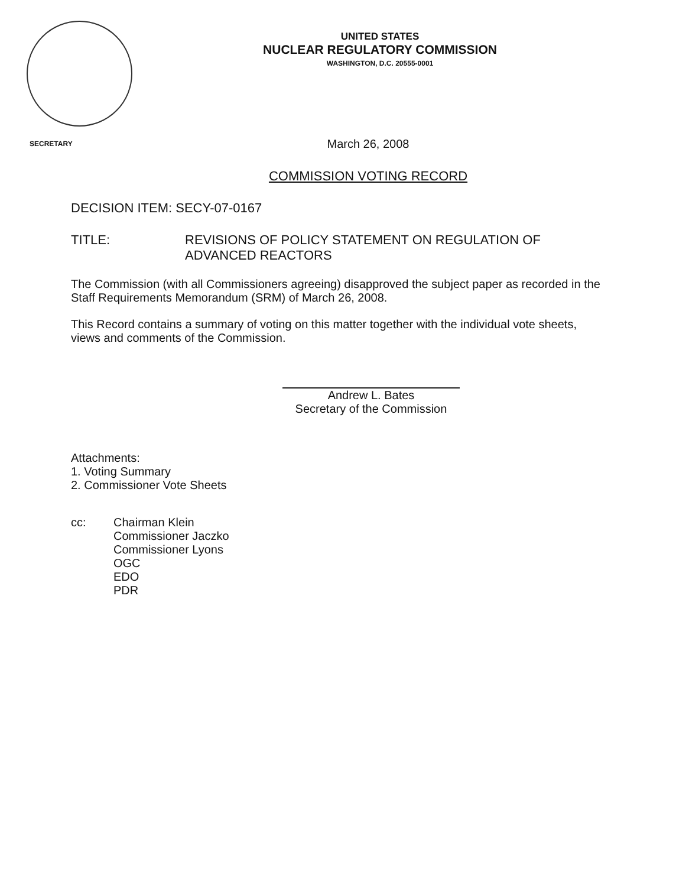UNITED STATES
NUCLEAR REGULATORY COMMISSION
WASHINGTON, D.C. 20555-0001
SECRETARY
March 26, 2008
COMMISSION VOTING RECORD
DECISION ITEM: SECY-07-0167
TITLE: REVISIONS OF POLICY STATEMENT ON REGULATION OF
ADVANCED REACTORS
The Commission (with all Commissioners agreeing) disapproved the subject paper as recorded in the Staff Requirements Memorandum (SRM) of March 26, 2008.
This Record contains a summary of voting on this matter together with the individual vote sheets, views and comments of the Commission.
Andrew L. Bates
Secretary of the Commission
Attachments:
1. Voting Summary
2. Commissioner Vote Sheets
cc: Chairman Klein
Commissioner Jaczko
Commissioner Lyons
OGC
EDO
PDR